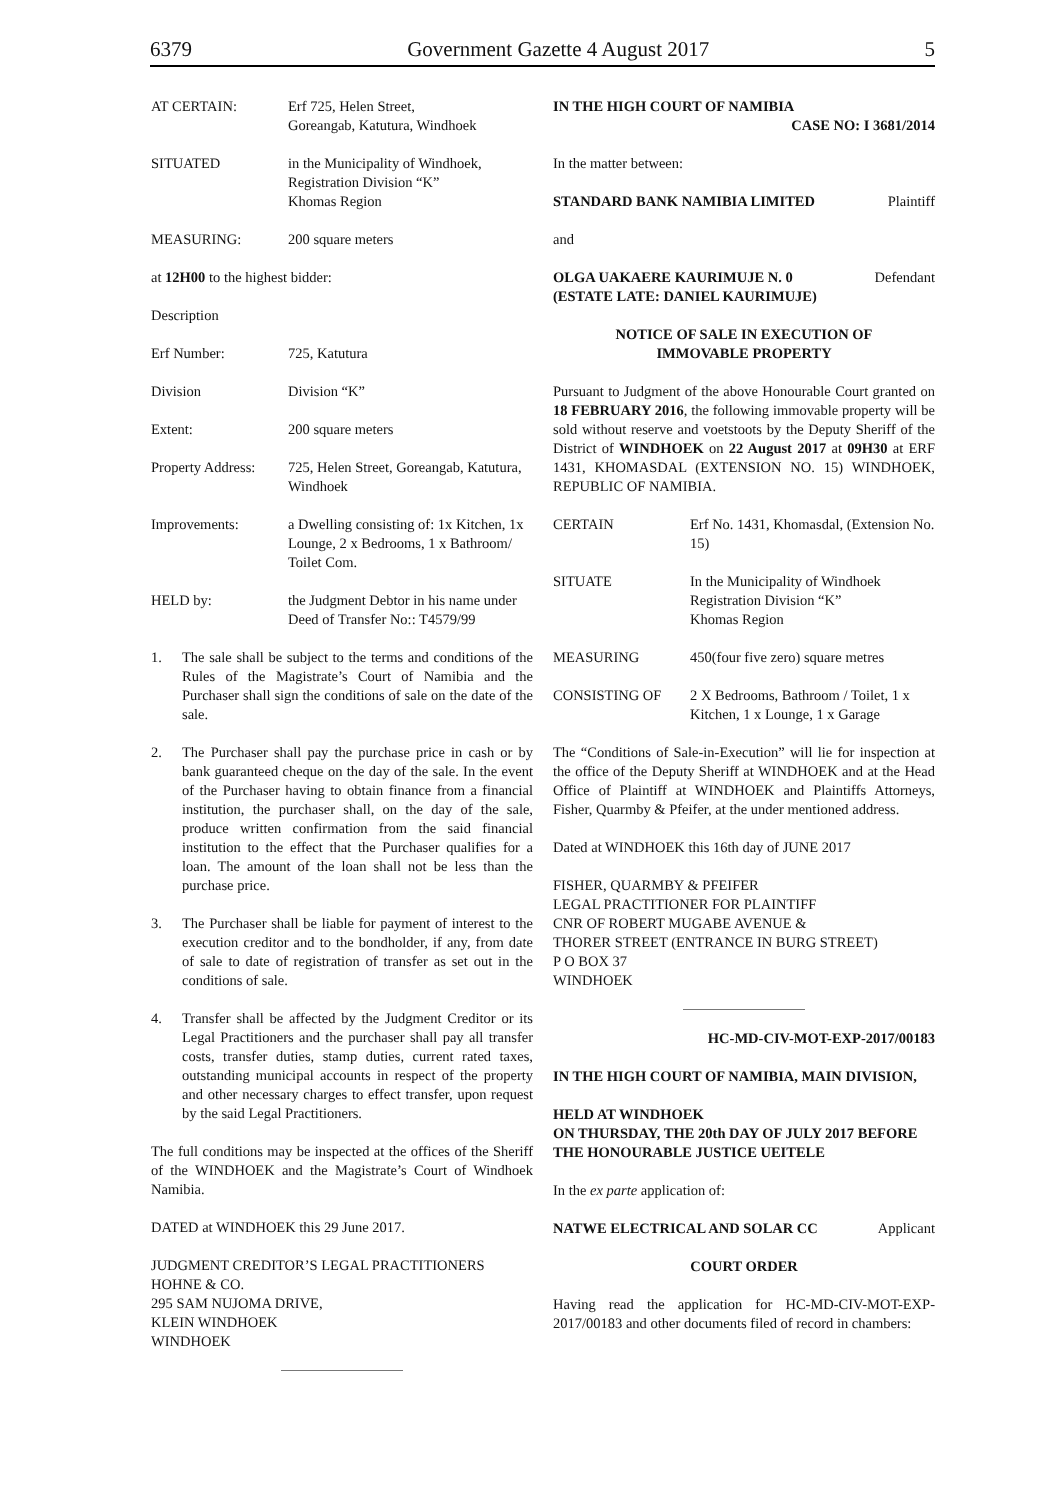6379 Government Gazette 4 August 2017 5
AT CERTAIN: Erf 725, Helen Street,
Goreangab, Katutura, Windhoek
SITUATED in the Municipality of Windhoek, Registration Division “K”
Khomas Region
MEASURING: 200 square meters
at 12H00 to the highest bidder:
Description
Erf Number: 725, Katutura
Division Division “K”
Extent: 200 square meters
Property Address: 725, Helen Street, Goreangab, Katutura, Windhoek
Improvements: a Dwelling consisting of: 1x Kitchen, 1x Lounge, 2 x Bedrooms, 1 x Bathroom/ Toilet Com.
HELD by: the Judgment Debtor in his name under Deed of Transfer No:: T4579/99
1. The sale shall be subject to the terms and conditions of the Rules of the Magistrate’s Court of Namibia and the Purchaser shall sign the conditions of sale on the date of the sale.
2. The Purchaser shall pay the purchase price in cash or by bank guaranteed cheque on the day of the sale. In the event of the Purchaser having to obtain finance from a financial institution, the purchaser shall, on the day of the sale, produce written confirmation from the said financial institution to the effect that the Purchaser qualifies for a loan. The amount of the loan shall not be less than the purchase price.
3. The Purchaser shall be liable for payment of interest to the execution creditor and to the bondholder, if any, from date of sale to date of registration of transfer as set out in the conditions of sale.
4. Transfer shall be affected by the Judgment Creditor or its Legal Practitioners and the purchaser shall pay all transfer costs, transfer duties, stamp duties, current rated taxes, outstanding municipal accounts in respect of the property and other necessary charges to effect transfer, upon request by the said Legal Practitioners.
The full conditions may be inspected at the offices of the Sheriff of the WINDHOEK and the Magistrate’s Court of Windhoek Namibia.
DATED at WINDHOEK this 29 June 2017.
JUDGMENT CREDITOR’S LEGAL PRACTITIONERS
HOHNE & CO.
295 SAM NUJOMA DRIVE,
KLEIN WINDHOEK
WINDHOEK
IN THE HIGH COURT OF NAMIBIA
CASE NO: I 3681/2014
In the matter between:
STANDARD BANK NAMIBIA LIMITED Plaintiff
and
OLGA UAKAERE KAURIMUJE N. 0
(ESTATE LATE: DANIEL KAURIMUJE) Defendant
NOTICE OF SALE IN EXECUTION OF
IMMOVABLE PROPERTY
Pursuant to Judgment of the above Honourable Court granted on 18 FEBRUARY 2016, the following immovable property will be sold without reserve and voetstoots by the Deputy Sheriff of the District of WINDHOEK on 22 August 2017 at 09H30 at ERF 1431, KHOMASDAL (EXTENSION NO. 15) WINDHOEK, REPUBLIC OF NAMIBIA.
CERTAIN Erf No. 1431, Khomasdal, (Extension No. 15)
SITUATE In the Municipality of Windhoek
Registration Division “K”
Khomas Region
MEASURING 450(four five zero) square metres
CONSISTING OF 2 X Bedrooms, Bathroom / Toilet, 1 x Kitchen, 1 x Lounge, 1 x Garage
The “Conditions of Sale-in-Execution” will lie for inspection at the office of the Deputy Sheriff at WINDHOEK and at the Head Office of Plaintiff at WINDHOEK and Plaintiffs Attorneys, Fisher, Quarmby & Pfeifer, at the under mentioned address.
Dated at WINDHOEK this 16th day of JUNE 2017
FISHER, QUARMBY & PFEIFER
LEGAL PRACTITIONER FOR PLAINTIFF
CNR OF ROBERT MUGABE AVENUE &
THORER STREET (ENTRANCE IN BURG STREET)
P O BOX 37
WINDHOEK
HC-MD-CIV-MOT-EXP-2017/00183
IN THE HIGH COURT OF NAMIBIA, MAIN DIVISION,
HELD AT WINDHOEK
ON THURSDAY, THE 20th DAY OF JULY 2017 BEFORE THE HONOURABLE JUSTICE UEITELE
In the ex parte application of:
NATWE ELECTRICAL AND SOLAR CC Applicant
COURT ORDER
Having read the application for HC-MD-CIV-MOT-EXP-2017/00183 and other documents filed of record in chambers: